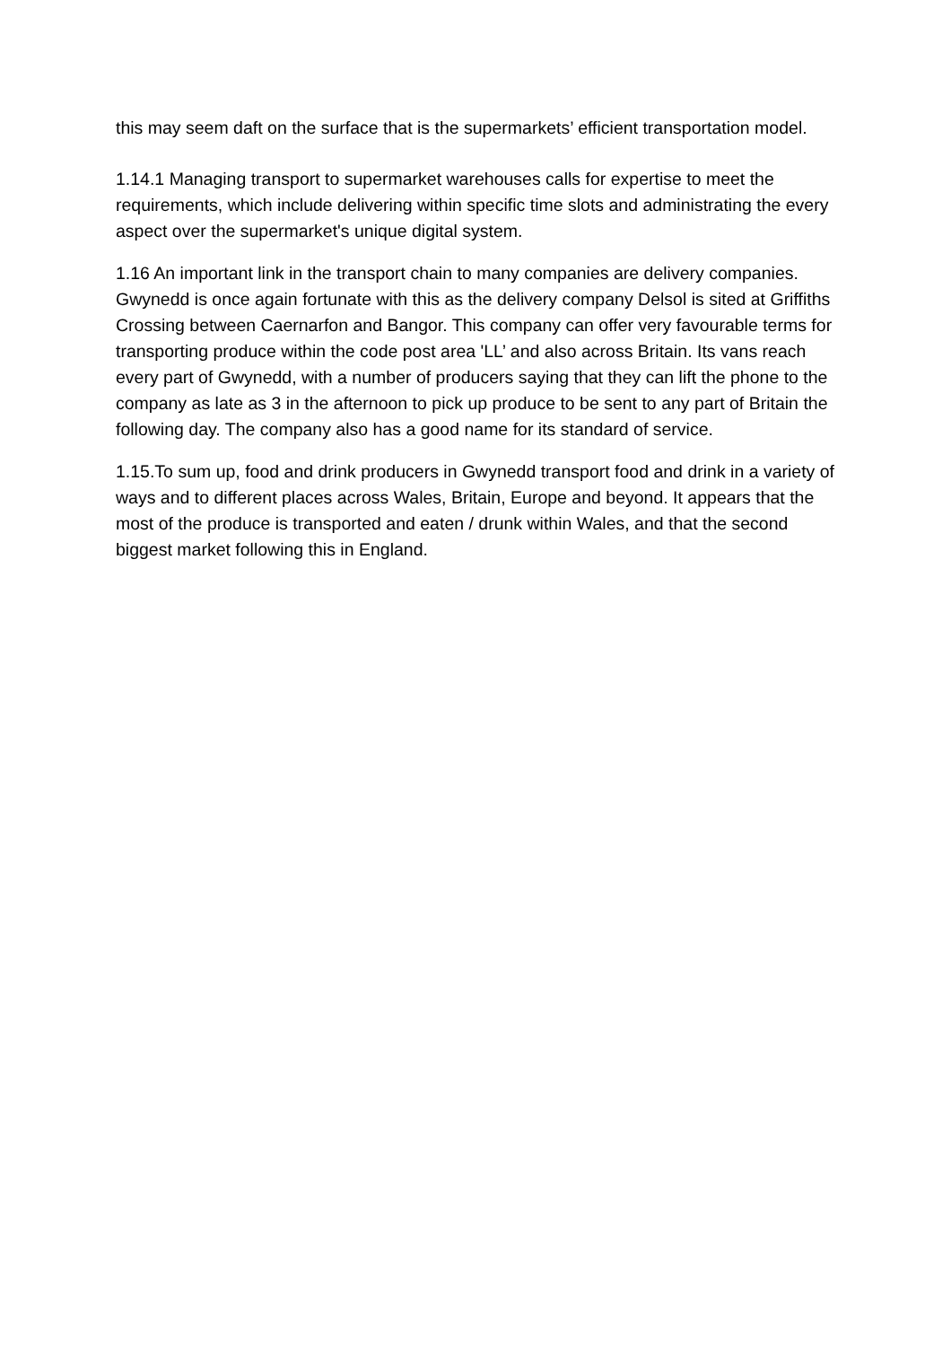this may seem daft on the surface that is the supermarkets’ efficient transportation model.
1.14.1 Managing transport to supermarket warehouses calls for expertise to meet the requirements, which include delivering within specific time slots and administrating the every aspect over the supermarket's unique digital system.
1.16 An important link in the transport chain to many companies are delivery companies. Gwynedd is once again fortunate with this as the delivery company Delsol is sited at Griffiths Crossing between Caernarfon and Bangor. This company can offer very favourable terms for transporting produce within the code post area 'LL’ and also across Britain. Its vans reach every part of Gwynedd, with a number of producers saying that they can lift the phone to the company as late as 3 in the afternoon to pick up produce to be sent to any part of Britain the following day. The company also has a good name for its standard of service.
1.15.To sum up, food and drink producers in Gwynedd transport food and drink in a variety of ways and to different places across Wales, Britain, Europe and beyond. It appears that the most of the produce is transported and eaten / drunk within Wales, and that the second biggest market following this in England.